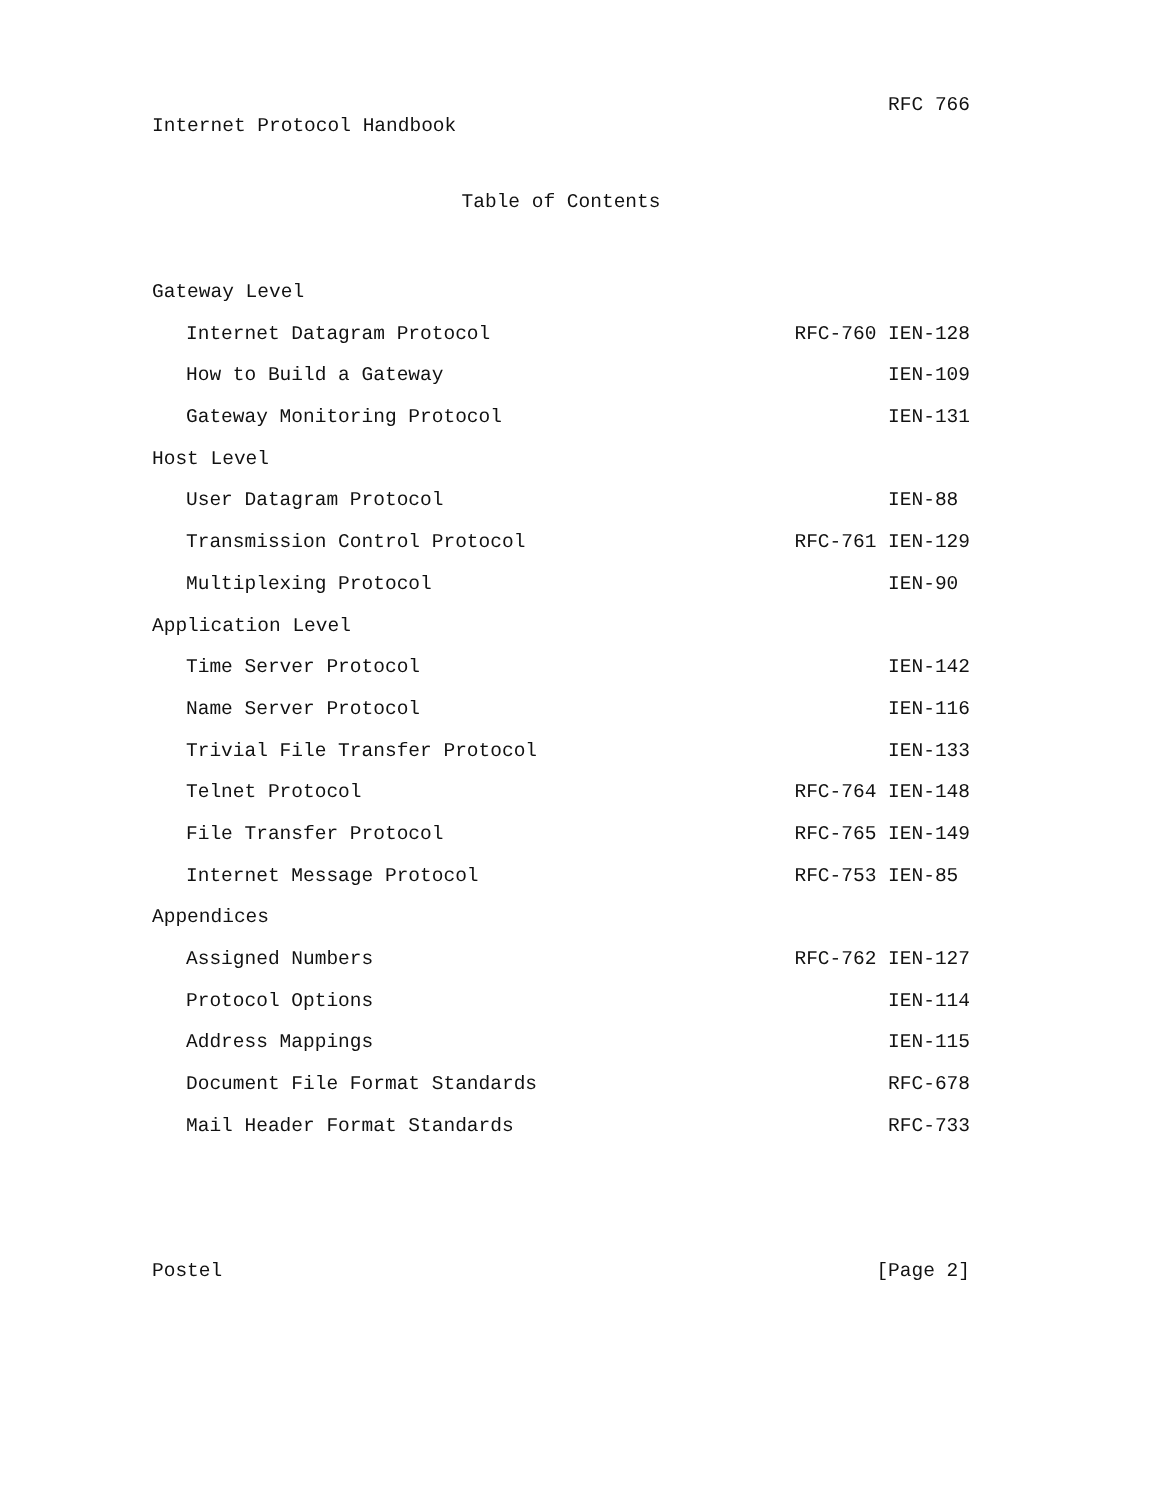RFC 766
Internet Protocol Handbook
Table of Contents
Gateway Level
Internet Datagram Protocol RFC-760 IEN-128
How to Build a Gateway IEN-109
Gateway Monitoring Protocol IEN-131
Host Level
User Datagram Protocol IEN-88
Transmission Control Protocol RFC-761 IEN-129
Multiplexing Protocol IEN-90
Application Level
Time Server Protocol IEN-142
Name Server Protocol IEN-116
Trivial File Transfer Protocol IEN-133
Telnet Protocol RFC-764 IEN-148
File Transfer Protocol RFC-765 IEN-149
Internet Message Protocol RFC-753 IEN-85
Appendices
Assigned Numbers RFC-762 IEN-127
Protocol Options IEN-114
Address Mappings IEN-115
Document File Format Standards RFC-678
Mail Header Format Standards RFC-733
Postel [Page 2]